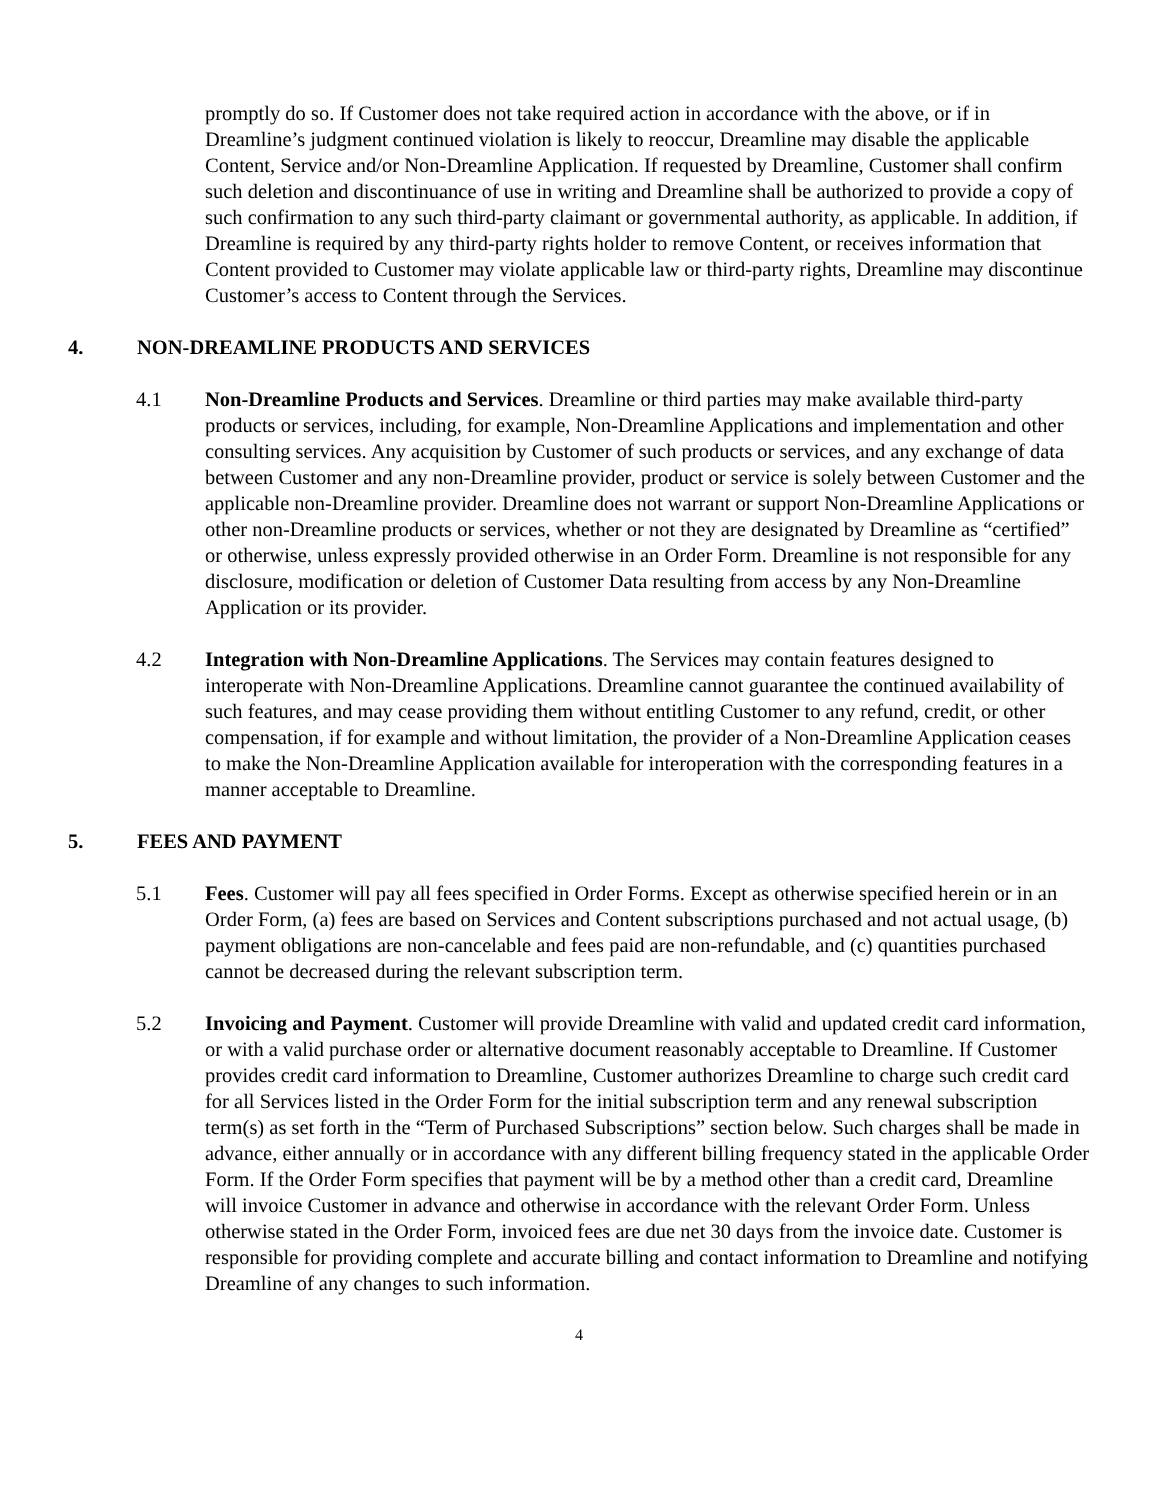promptly do so. If Customer does not take required action in accordance with the above, or if in Dreamline’s judgment continued violation is likely to reoccur, Dreamline may disable the applicable Content, Service and/or Non-Dreamline Application. If requested by Dreamline, Customer shall confirm such deletion and discontinuance of use in writing and Dreamline shall be authorized to provide a copy of such confirmation to any such third-party claimant or governmental authority, as applicable. In addition, if Dreamline is required by any third-party rights holder to remove Content, or receives information that Content provided to Customer may violate applicable law or third-party rights, Dreamline may discontinue Customer’s access to Content through the Services.
4. NON-DREAMLINE PRODUCTS AND SERVICES
4.1 Non-Dreamline Products and Services. Dreamline or third parties may make available third-party products or services, including, for example, Non-Dreamline Applications and implementation and other consulting services. Any acquisition by Customer of such products or services, and any exchange of data between Customer and any non-Dreamline provider, product or service is solely between Customer and the applicable non-Dreamline provider. Dreamline does not warrant or support Non-Dreamline Applications or other non-Dreamline products or services, whether or not they are designated by Dreamline as “certified” or otherwise, unless expressly provided otherwise in an Order Form. Dreamline is not responsible for any disclosure, modification or deletion of Customer Data resulting from access by any Non-Dreamline Application or its provider.
4.2 Integration with Non-Dreamline Applications. The Services may contain features designed to interoperate with Non-Dreamline Applications. Dreamline cannot guarantee the continued availability of such features, and may cease providing them without entitling Customer to any refund, credit, or other compensation, if for example and without limitation, the provider of a Non-Dreamline Application ceases to make the Non-Dreamline Application available for interoperation with the corresponding features in a manner acceptable to Dreamline.
5. FEES AND PAYMENT
5.1 Fees. Customer will pay all fees specified in Order Forms. Except as otherwise specified herein or in an Order Form, (a) fees are based on Services and Content subscriptions purchased and not actual usage, (b) payment obligations are non-cancelable and fees paid are non-refundable, and (c) quantities purchased cannot be decreased during the relevant subscription term.
5.2 Invoicing and Payment. Customer will provide Dreamline with valid and updated credit card information, or with a valid purchase order or alternative document reasonably acceptable to Dreamline. If Customer provides credit card information to Dreamline, Customer authorizes Dreamline to charge such credit card for all Services listed in the Order Form for the initial subscription term and any renewal subscription term(s) as set forth in the “Term of Purchased Subscriptions” section below. Such charges shall be made in advance, either annually or in accordance with any different billing frequency stated in the applicable Order Form. If the Order Form specifies that payment will be by a method other than a credit card, Dreamline will invoice Customer in advance and otherwise in accordance with the relevant Order Form. Unless otherwise stated in the Order Form, invoiced fees are due net 30 days from the invoice date. Customer is responsible for providing complete and accurate billing and contact information to Dreamline and notifying Dreamline of any changes to such information.
4